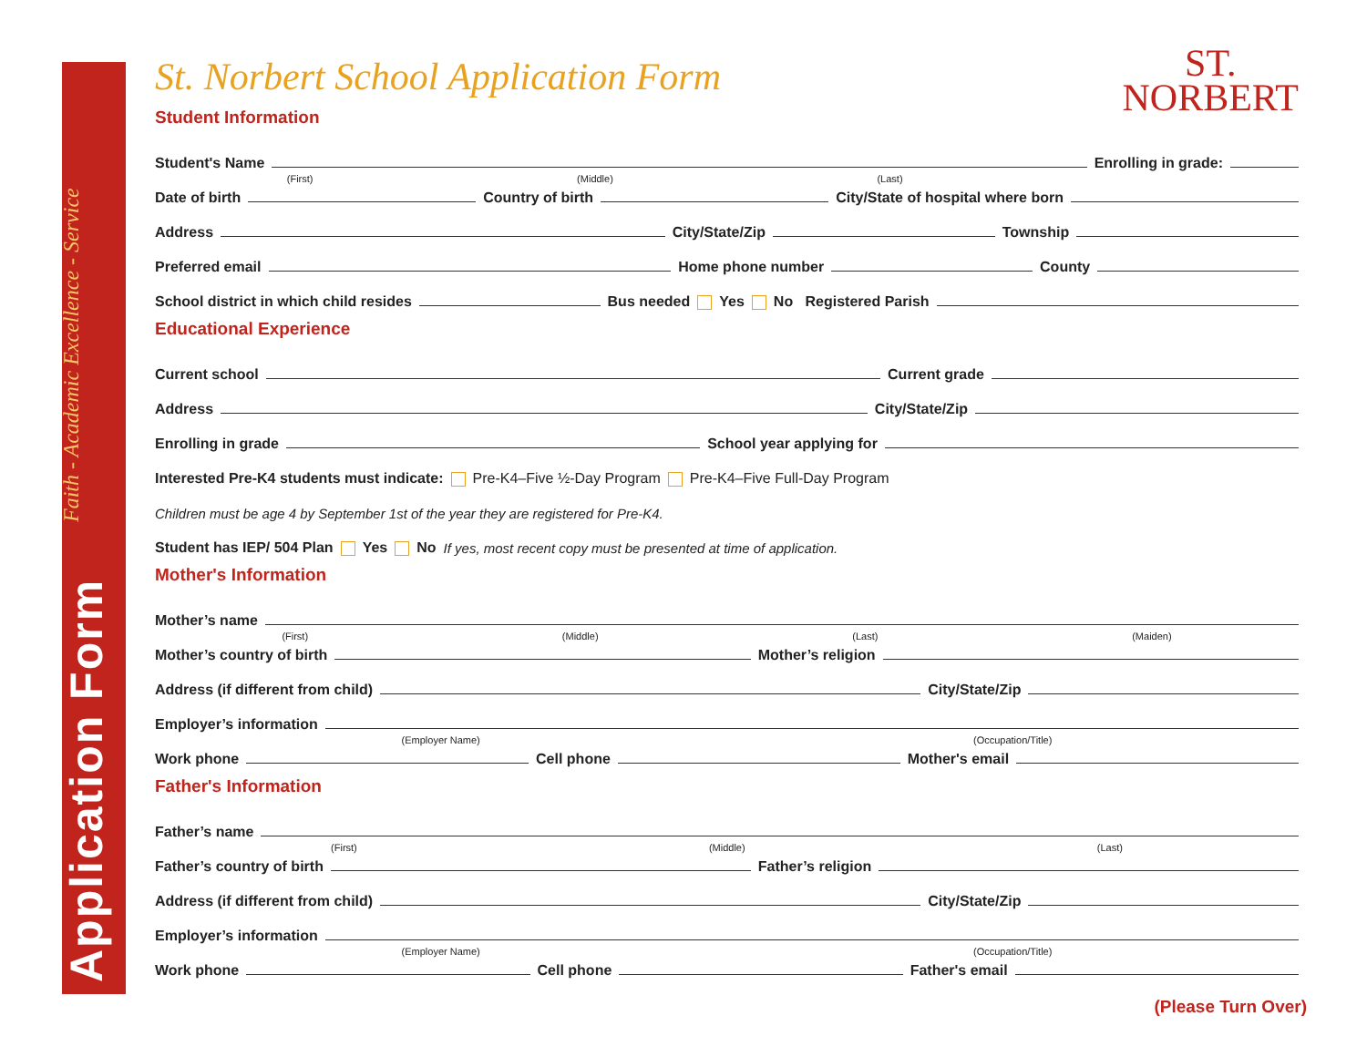Faith - Academic Excellence - Service
Application Form
ST.
NORBERT
St. Norbert School Application Form
Student Information
Student's Name Enrolling in grade:
(First) (Middle) (Last)
Date of birth Country of birth City/State of hospital where born
Address City/State/Zip Township
Preferred email Home phone number County
School district in which child resides Bus needed Yes No Registered Parish
Educational Experience
Current school Current grade
Address City/State/Zip
Enrolling in grade School year applying for
Interested Pre-K4 students must indicate: Pre-K4–Five ½-Day Program Pre-K4–Five Full-Day Program
Children must be age 4 by September 1st of the year they are registered for Pre-K4.
Student has IEP/ 504 Plan Yes No If yes, most recent copy must be presented at time of application.
Mother's Information
Mother’s name
(First) (Middle) (Last) (Maiden)
Mother’s country of birth Mother’s religion
Address (if different from child) City/State/Zip
Employer’s information
(Employer Name) (Occupation/Title)
Work phone Cell phone Mother's email
Father's Information
Father’s name
(First) (Middle) (Last)
Father’s country of birth Father’s religion
Address (if different from child) City/State/Zip
Employer’s information
(Employer Name) (Occupation/Title)
Work phone Cell phone Father's email
(Please Turn Over)